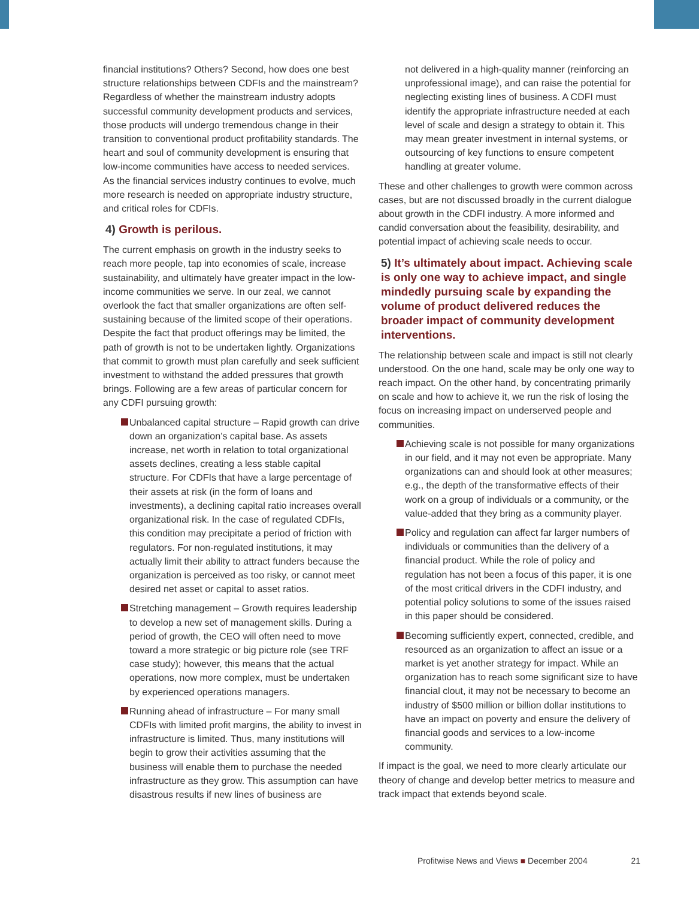financial institutions? Others? Second, how does one best structure relationships between CDFIs and the mainstream? Regardless of whether the mainstream industry adopts successful community development products and services, those products will undergo tremendous change in their transition to conventional product profitability standards. The heart and soul of community development is ensuring that low-income communities have access to needed services. As the financial services industry continues to evolve, much more research is needed on appropriate industry structure, and critical roles for CDFIs.
4) Growth is perilous.
The current emphasis on growth in the industry seeks to reach more people, tap into economies of scale, increase sustainability, and ultimately have greater impact in the low-income communities we serve. In our zeal, we cannot overlook the fact that smaller organizations are often self-sustaining because of the limited scope of their operations. Despite the fact that product offerings may be limited, the path of growth is not to be undertaken lightly. Organizations that commit to growth must plan carefully and seek sufficient investment to withstand the added pressures that growth brings. Following are a few areas of particular concern for any CDFI pursuing growth:
Unbalanced capital structure – Rapid growth can drive down an organization’s capital base. As assets increase, net worth in relation to total organizational assets declines, creating a less stable capital structure. For CDFIs that have a large percentage of their assets at risk (in the form of loans and investments), a declining capital ratio increases overall organizational risk. In the case of regulated CDFIs, this condition may precipitate a period of friction with regulators. For non-regulated institutions, it may actually limit their ability to attract funders because the organization is perceived as too risky, or cannot meet desired net asset or capital to asset ratios.
Stretching management – Growth requires leadership to develop a new set of management skills. During a period of growth, the CEO will often need to move toward a more strategic or big picture role (see TRF case study); however, this means that the actual operations, now more complex, must be undertaken by experienced operations managers.
Running ahead of infrastructure – For many small CDFIs with limited profit margins, the ability to invest in infrastructure is limited. Thus, many institutions will begin to grow their activities assuming that the business will enable them to purchase the needed infrastructure as they grow. This assumption can have disastrous results if new lines of business are
not delivered in a high-quality manner (reinforcing an unprofessional image), and can raise the potential for neglecting existing lines of business. A CDFI must identify the appropriate infrastructure needed at each level of scale and design a strategy to obtain it. This may mean greater investment in internal systems, or outsourcing of key functions to ensure competent handling at greater volume.
These and other challenges to growth were common across cases, but are not discussed broadly in the current dialogue about growth in the CDFI industry. A more informed and candid conversation about the feasibility, desirability, and potential impact of achieving scale needs to occur.
5) It’s ultimately about impact. Achieving scale is only one way to achieve impact, and single mindedly pursuing scale by expanding the volume of product delivered reduces the broader impact of community development interventions.
The relationship between scale and impact is still not clearly understood. On the one hand, scale may be only one way to reach impact. On the other hand, by concentrating primarily on scale and how to achieve it, we run the risk of losing the focus on increasing impact on underserved people and communities.
Achieving scale is not possible for many organizations in our field, and it may not even be appropriate. Many organizations can and should look at other measures; e.g., the depth of the transformative effects of their work on a group of individuals or a community, or the value-added that they bring as a community player.
Policy and regulation can affect far larger numbers of individuals or communities than the delivery of a financial product. While the role of policy and regulation has not been a focus of this paper, it is one of the most critical drivers in the CDFI industry, and potential policy solutions to some of the issues raised in this paper should be considered.
Becoming sufficiently expert, connected, credible, and resourced as an organization to affect an issue or a market is yet another strategy for impact. While an organization has to reach some significant size to have financial clout, it may not be necessary to become an industry of $500 million or billion dollar institutions to have an impact on poverty and ensure the delivery of financial goods and services to a low-income community.
If impact is the goal, we need to more clearly articulate our theory of change and develop better metrics to measure and track impact that extends beyond scale.
Profitwise News and Views ■ December 2004 21